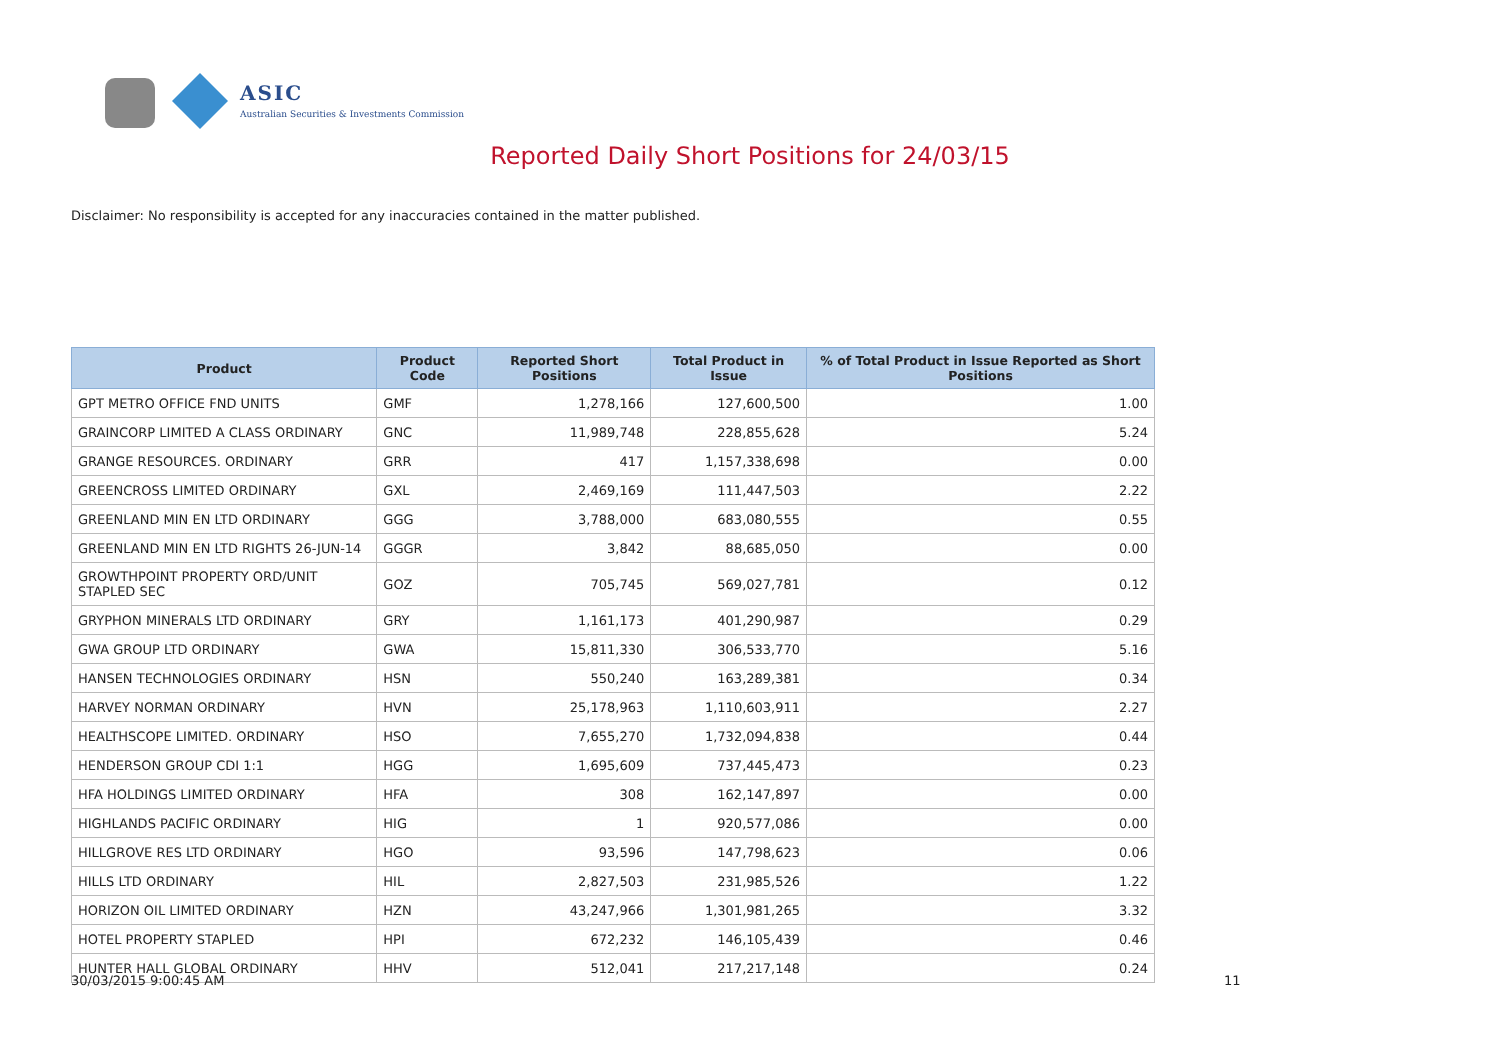ASIC
Australian Securities & Investments Commission
Reported Daily Short Positions for 24/03/15
Disclaimer: No responsibility is accepted for any inaccuracies contained in the matter published.
| Product | Product Code | Reported Short Positions | Total Product in Issue | % of Total Product in Issue Reported as Short Positions |
| --- | --- | --- | --- | --- |
| GPT METRO OFFICE FND UNITS | GMF | 1,278,166 | 127,600,500 | 1.00 |
| GRAINCORP LIMITED A CLASS ORDINARY | GNC | 11,989,748 | 228,855,628 | 5.24 |
| GRANGE RESOURCES. ORDINARY | GRR | 417 | 1,157,338,698 | 0.00 |
| GREENCROSS LIMITED ORDINARY | GXL | 2,469,169 | 111,447,503 | 2.22 |
| GREENLAND MIN EN LTD ORDINARY | GGG | 3,788,000 | 683,080,555 | 0.55 |
| GREENLAND MIN EN LTD RIGHTS 26-JUN-14 | GGGR | 3,842 | 88,685,050 | 0.00 |
| GROWTHPOINT PROPERTY ORD/UNIT STAPLED SEC | GOZ | 705,745 | 569,027,781 | 0.12 |
| GRYPHON MINERALS LTD ORDINARY | GRY | 1,161,173 | 401,290,987 | 0.29 |
| GWA GROUP LTD ORDINARY | GWA | 15,811,330 | 306,533,770 | 5.16 |
| HANSEN TECHNOLOGIES ORDINARY | HSN | 550,240 | 163,289,381 | 0.34 |
| HARVEY NORMAN ORDINARY | HVN | 25,178,963 | 1,110,603,911 | 2.27 |
| HEALTHSCOPE LIMITED. ORDINARY | HSO | 7,655,270 | 1,732,094,838 | 0.44 |
| HENDERSON GROUP CDI 1:1 | HGG | 1,695,609 | 737,445,473 | 0.23 |
| HFA HOLDINGS LIMITED ORDINARY | HFA | 308 | 162,147,897 | 0.00 |
| HIGHLANDS PACIFIC ORDINARY | HIG | 1 | 920,577,086 | 0.00 |
| HILLGROVE RES LTD ORDINARY | HGO | 93,596 | 147,798,623 | 0.06 |
| HILLS LTD ORDINARY | HIL | 2,827,503 | 231,985,526 | 1.22 |
| HORIZON OIL LIMITED ORDINARY | HZN | 43,247,966 | 1,301,981,265 | 3.32 |
| HOTEL PROPERTY STAPLED | HPI | 672,232 | 146,105,439 | 0.46 |
| HUNTER HALL GLOBAL ORDINARY | HHV | 512,041 | 217,217,148 | 0.24 |
30/03/2015 9:00:45 AM 11